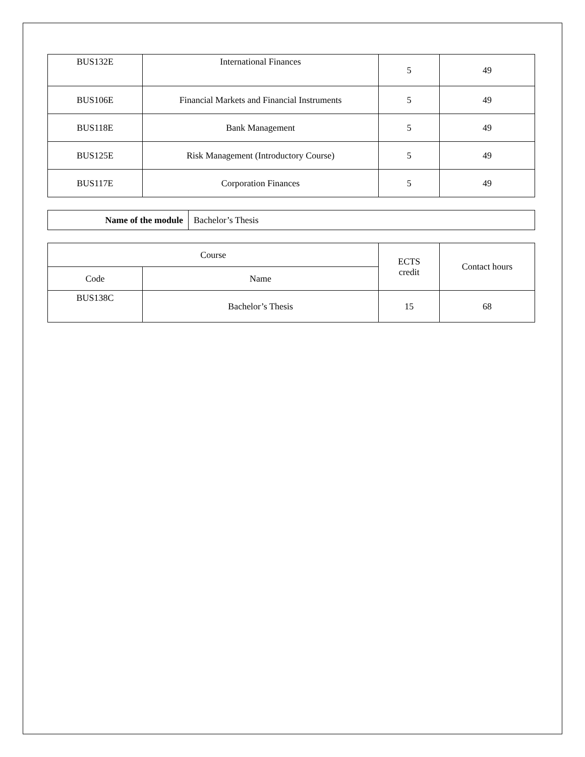| BUS132E | International Finances | 5 | 49 |
| BUS106E | Financial Markets and Financial Instruments | 5 | 49 |
| BUS118E | Bank Management | 5 | 49 |
| BUS125E | Risk Management (Introductory Course) | 5 | 49 |
| BUS117E | Corporation Finances | 5 | 49 |
| Name of the module | Bachelor’s Thesis |
| Course | | ECTS credit | Contact hours |
| --- | --- | --- | --- |
| Code | Name | | |
| BUS138C | Bachelor’s Thesis | 15 | 68 |